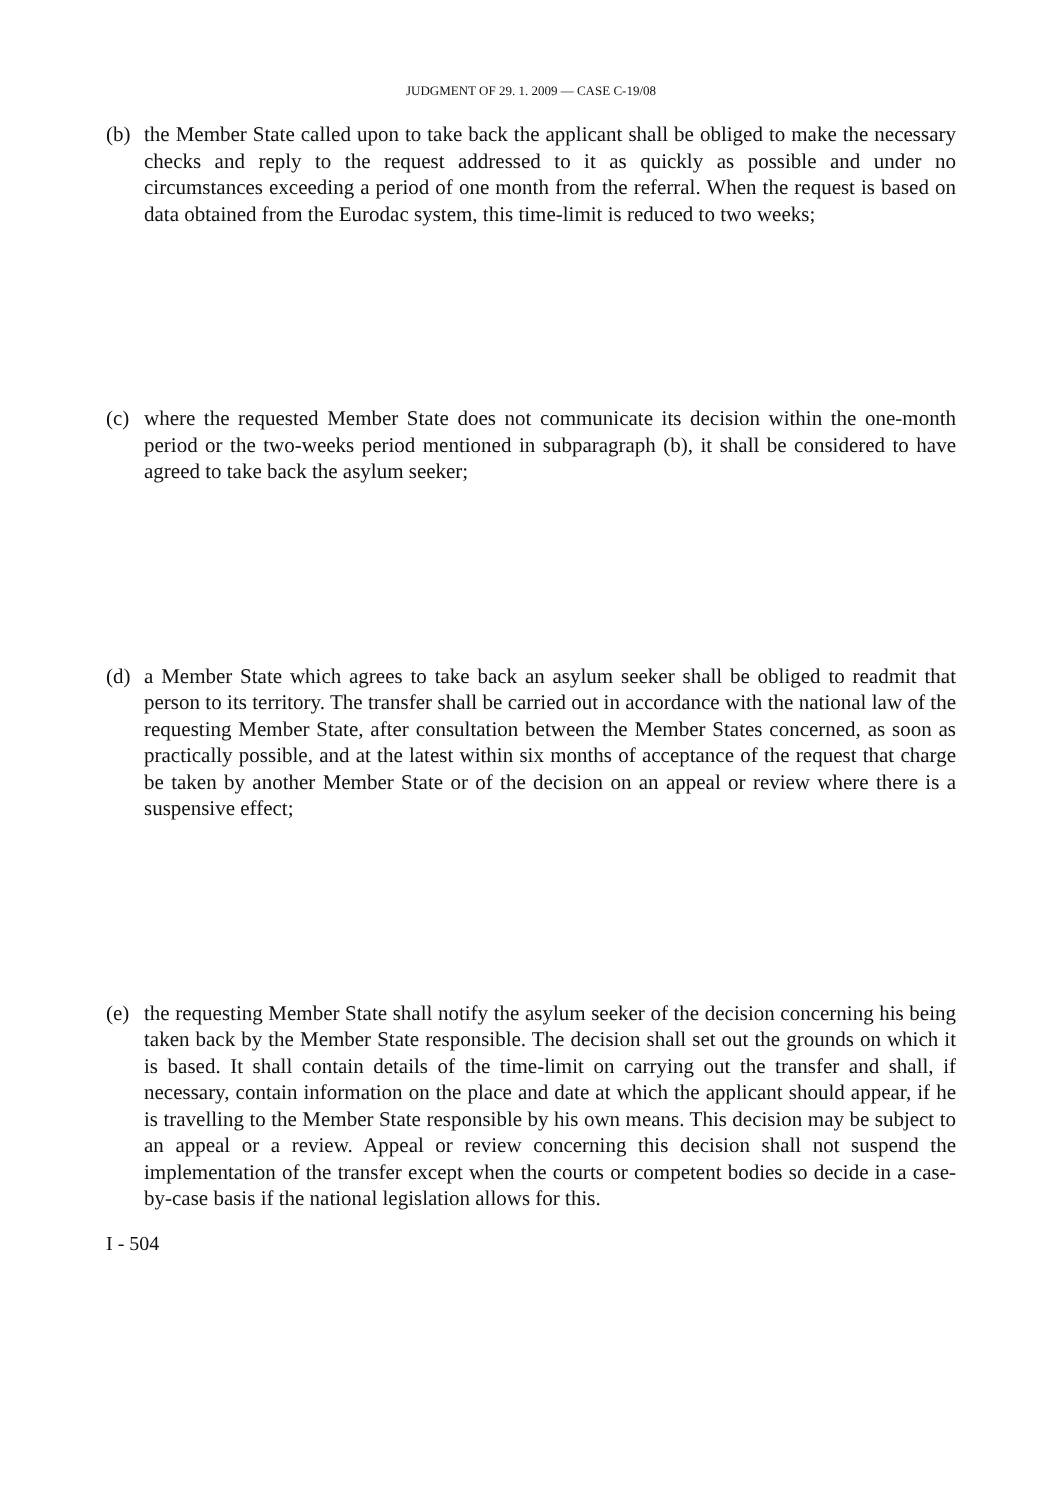JUDGMENT OF 29. 1. 2009 — CASE C-19/08
(b) the Member State called upon to take back the applicant shall be obliged to make the necessary checks and reply to the request addressed to it as quickly as possible and under no circumstances exceeding a period of one month from the referral. When the request is based on data obtained from the Eurodac system, this time-limit is reduced to two weeks;
(c) where the requested Member State does not communicate its decision within the one-month period or the two-weeks period mentioned in subparagraph (b), it shall be considered to have agreed to take back the asylum seeker;
(d) a Member State which agrees to take back an asylum seeker shall be obliged to readmit that person to its territory. The transfer shall be carried out in accordance with the national law of the requesting Member State, after consultation between the Member States concerned, as soon as practically possible, and at the latest within six months of acceptance of the request that charge be taken by another Member State or of the decision on an appeal or review where there is a suspensive effect;
(e) the requesting Member State shall notify the asylum seeker of the decision concerning his being taken back by the Member State responsible. The decision shall set out the grounds on which it is based. It shall contain details of the time-limit on carrying out the transfer and shall, if necessary, contain information on the place and date at which the applicant should appear, if he is travelling to the Member State responsible by his own means. This decision may be subject to an appeal or a review. Appeal or review concerning this decision shall not suspend the implementation of the transfer except when the courts or competent bodies so decide in a case-by-case basis if the national legislation allows for this.
I - 504